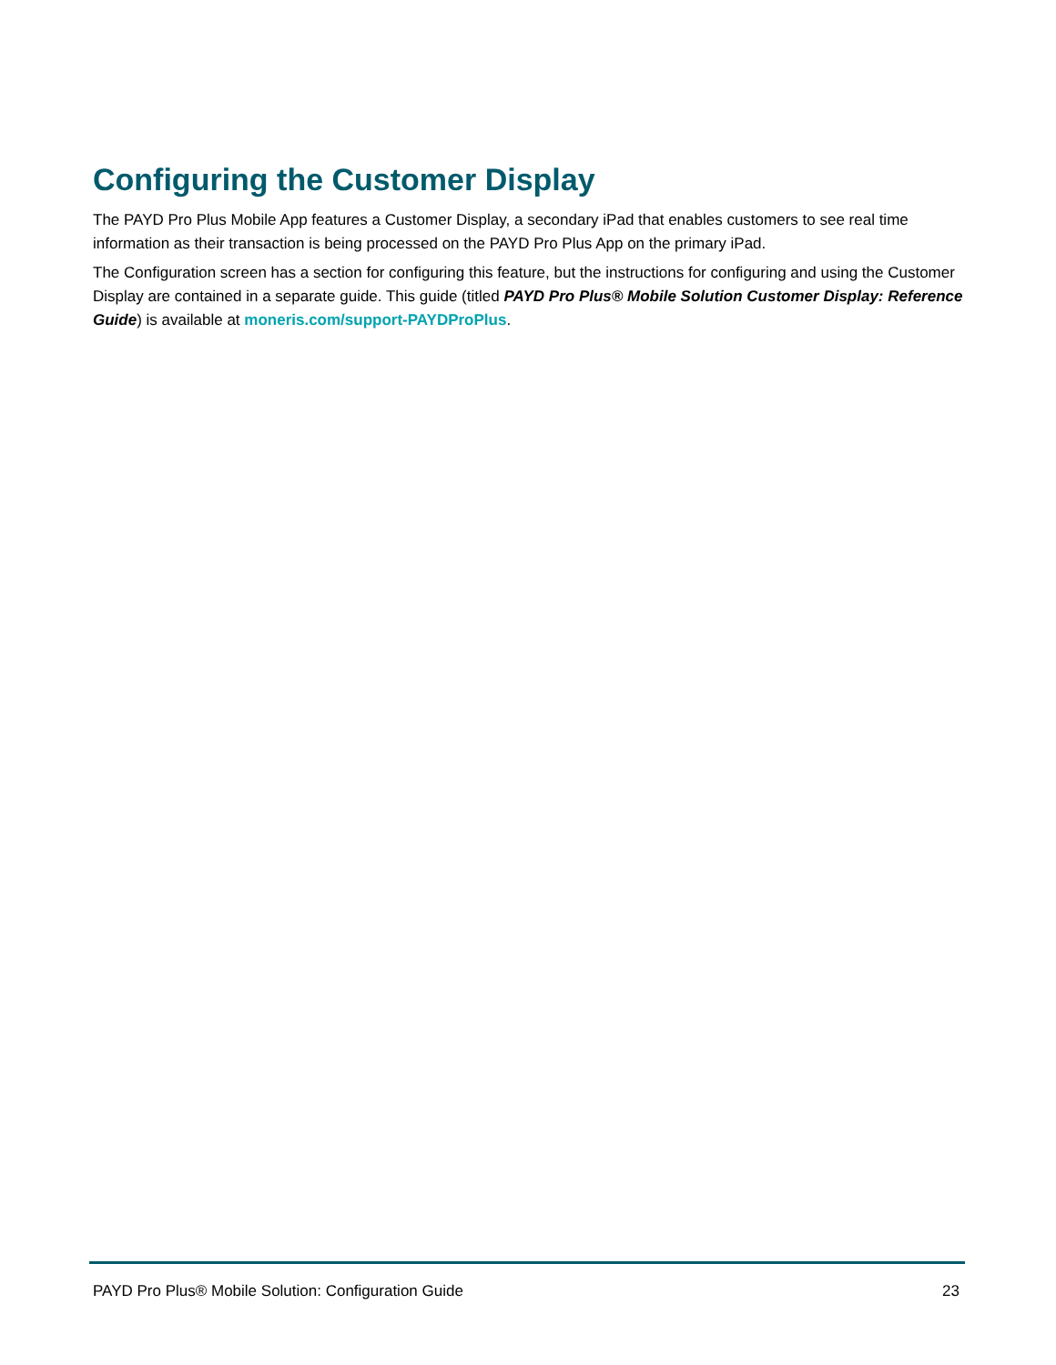Configuring the Customer Display
The PAYD Pro Plus Mobile App features a Customer Display, a secondary iPad that enables customers to see real time information as their transaction is being processed on the PAYD Pro Plus App on the primary iPad.
The Configuration screen has a section for configuring this feature, but the instructions for configuring and using the Customer Display are contained in a separate guide. This guide (titled PAYD Pro Plus® Mobile Solution Customer Display: Reference Guide) is available at moneris.com/support-PAYDProPlus.
PAYD Pro Plus® Mobile Solution: Configuration Guide 23